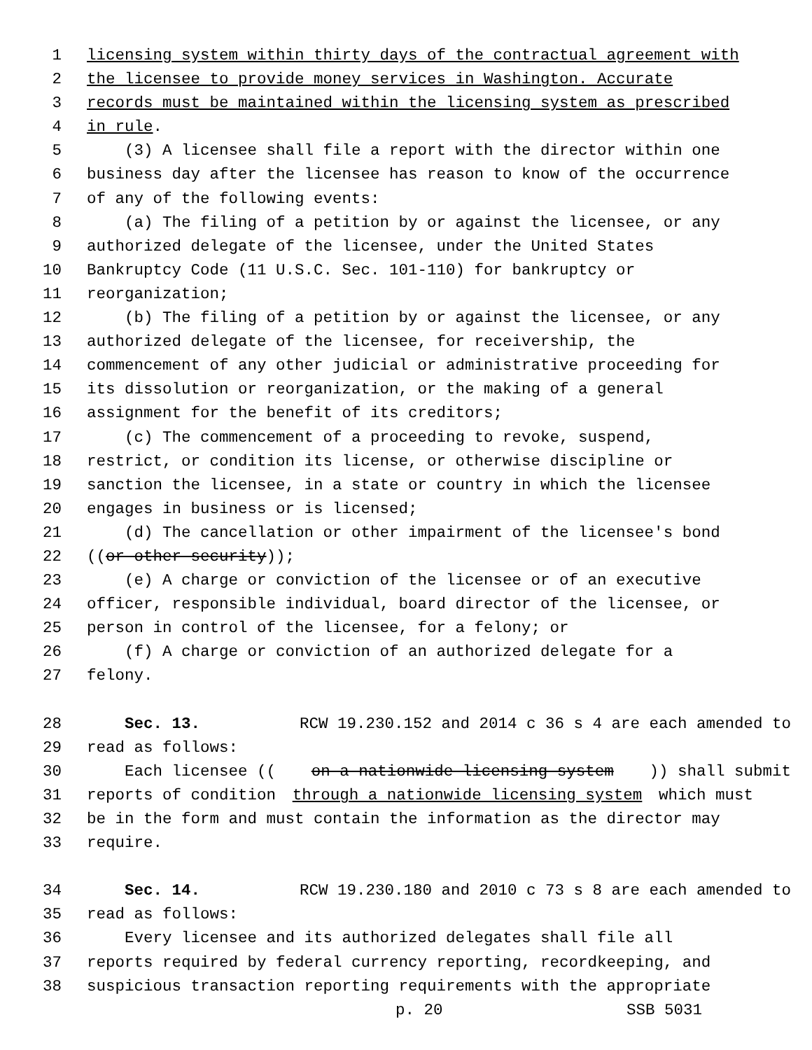1 licensing system within thirty days of the contractual agreement with
2 the licensee to provide money services in Washington. Accurate
3 records must be maintained within the licensing system as prescribed
4 in rule.
5 (3) A licensee shall file a report with the director within one
6 business day after the licensee has reason to know of the occurrence
7 of any of the following events:
8 (a) The filing of a petition by or against the licensee, or any
9 authorized delegate of the licensee, under the United States
10 Bankruptcy Code (11 U.S.C. Sec. 101-110) for bankruptcy or
11 reorganization;
12 (b) The filing of a petition by or against the licensee, or any
13 authorized delegate of the licensee, for receivership, the
14 commencement of any other judicial or administrative proceeding for
15 its dissolution or reorganization, or the making of a general
16 assignment for the benefit of its creditors;
17 (c) The commencement of a proceeding to revoke, suspend,
18 restrict, or condition its license, or otherwise discipline or
19 sanction the licensee, in a state or country in which the licensee
20 engages in business or is licensed;
21 (d) The cancellation or other impairment of the licensee's bond
22 ((or other security));
23 (e) A charge or conviction of the licensee or of an executive
24 officer, responsible individual, board director of the licensee, or
25 person in control of the licensee, for a felony; or
26 (f) A charge or conviction of an authorized delegate for a
27 felony.
28 Sec. 13. RCW 19.230.152 and 2014 c 36 s 4 are each amended to
29 read as follows:
30 Each licensee ((on a nationwide licensing system)) shall submit
31 reports of condition through a nationwide licensing system which must
32 be in the form and must contain the information as the director may
33 require.
34 Sec. 14. RCW 19.230.180 and 2010 c 73 s 8 are each amended to
35 read as follows:
36 Every licensee and its authorized delegates shall file all
37 reports required by federal currency reporting, recordkeeping, and
38 suspicious transaction reporting requirements with the appropriate
p. 20 SSB 5031